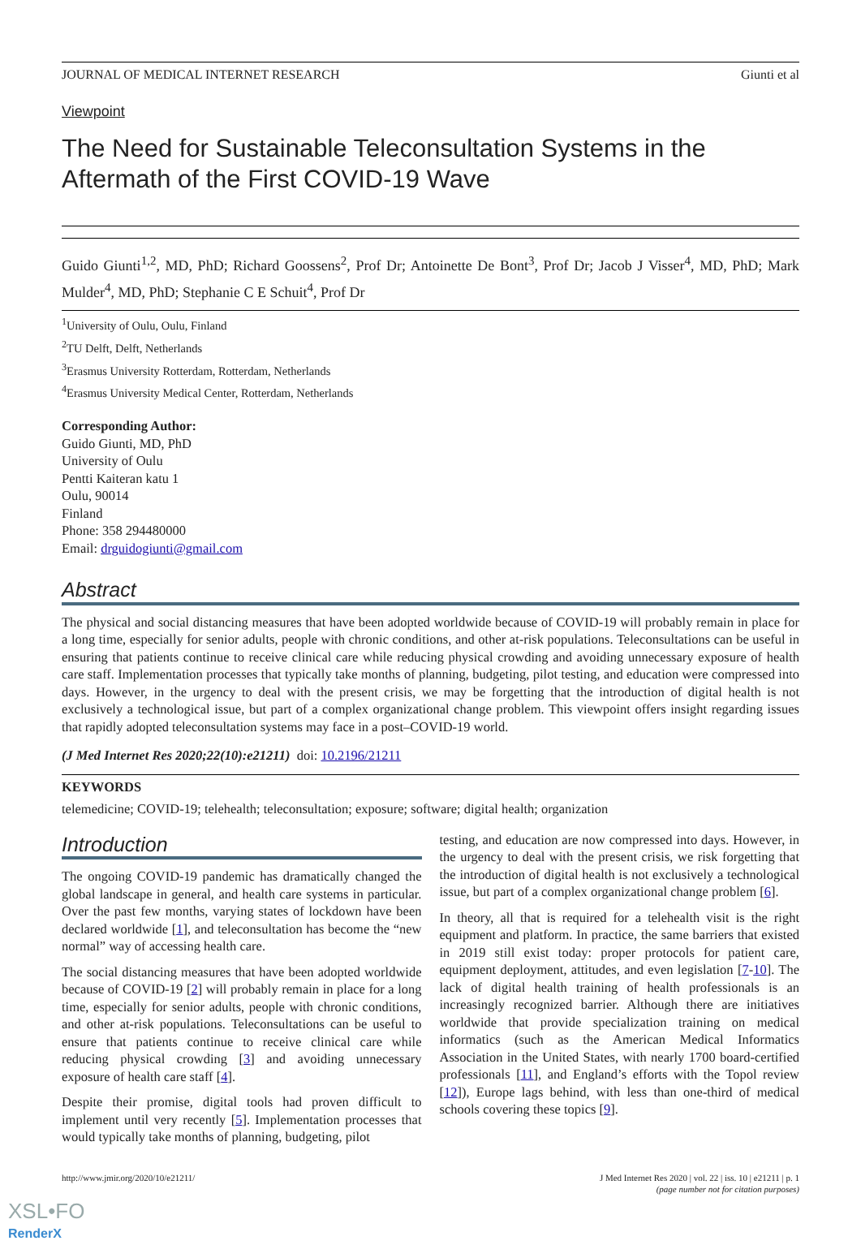JOURNAL OF MEDICAL INTERNET RESEARCH Giunti et al
Viewpoint
The Need for Sustainable Teleconsultation Systems in the Aftermath of the First COVID-19 Wave
Guido Giunti<sup>1,2</sup>, MD, PhD; Richard Goossens<sup>2</sup>, Prof Dr; Antoinette De Bont<sup>3</sup>, Prof Dr; Jacob J Visser<sup>4</sup>, MD, PhD; Mark Mulder<sup>4</sup>, MD, PhD; Stephanie C E Schuit<sup>4</sup>, Prof Dr
<sup>1</sup> University of Oulu, Oulu, Finland
<sup>2</sup> TU Delft, Delft, Netherlands
<sup>3</sup> Erasmus University Rotterdam, Rotterdam, Netherlands
<sup>4</sup> Erasmus University Medical Center, Rotterdam, Netherlands
Corresponding Author:
Guido Giunti, MD, PhD
University of Oulu
Pentti Kaiteran katu 1
Oulu, 90014
Finland
Phone: 358 294480000
Email: drguidogiunti@gmail.com
Abstract
The physical and social distancing measures that have been adopted worldwide because of COVID-19 will probably remain in place for a long time, especially for senior adults, people with chronic conditions, and other at-risk populations. Teleconsultations can be useful in ensuring that patients continue to receive clinical care while reducing physical crowding and avoiding unnecessary exposure of health care staff. Implementation processes that typically take months of planning, budgeting, pilot testing, and education were compressed into days. However, in the urgency to deal with the present crisis, we may be forgetting that the introduction of digital health is not exclusively a technological issue, but part of a complex organizational change problem. This viewpoint offers insight regarding issues that rapidly adopted teleconsultation systems may face in a post–COVID-19 world.
(J Med Internet Res 2020;22(10):e21211) doi: 10.2196/21211
KEYWORDS
telemedicine; COVID-19; telehealth; teleconsultation; exposure; software; digital health; organization
Introduction
The ongoing COVID-19 pandemic has dramatically changed the global landscape in general, and health care systems in particular. Over the past few months, varying states of lockdown have been declared worldwide [1], and teleconsultation has become the “new normal” way of accessing health care.
The social distancing measures that have been adopted worldwide because of COVID-19 [2] will probably remain in place for a long time, especially for senior adults, people with chronic conditions, and other at-risk populations. Teleconsultations can be useful to ensure that patients continue to receive clinical care while reducing physical crowding [3] and avoiding unnecessary exposure of health care staff [4].
Despite their promise, digital tools had proven difficult to implement until very recently [5]. Implementation processes that would typically take months of planning, budgeting, pilot
testing, and education are now compressed into days. However, in the urgency to deal with the present crisis, we risk forgetting that the introduction of digital health is not exclusively a technological issue, but part of a complex organizational change problem [6].
In theory, all that is required for a telehealth visit is the right equipment and platform. In practice, the same barriers that existed in 2019 still exist today: proper protocols for patient care, equipment deployment, attitudes, and even legislation [7-10]. The lack of digital health training of health professionals is an increasingly recognized barrier. Although there are initiatives worldwide that provide specialization training on medical informatics (such as the American Medical Informatics Association in the United States, with nearly 1700 board-certified professionals [11], and England’s efforts with the Topol review [12]), Europe lags behind, with less than one-third of medical schools covering these topics [9].
http://www.jmir.org/2020/10/e21211/ J Med Internet Res 2020 | vol. 22 | iss. 10 | e21211 | p. 1
(page number not for citation purposes)
XSL•FO
RenderX